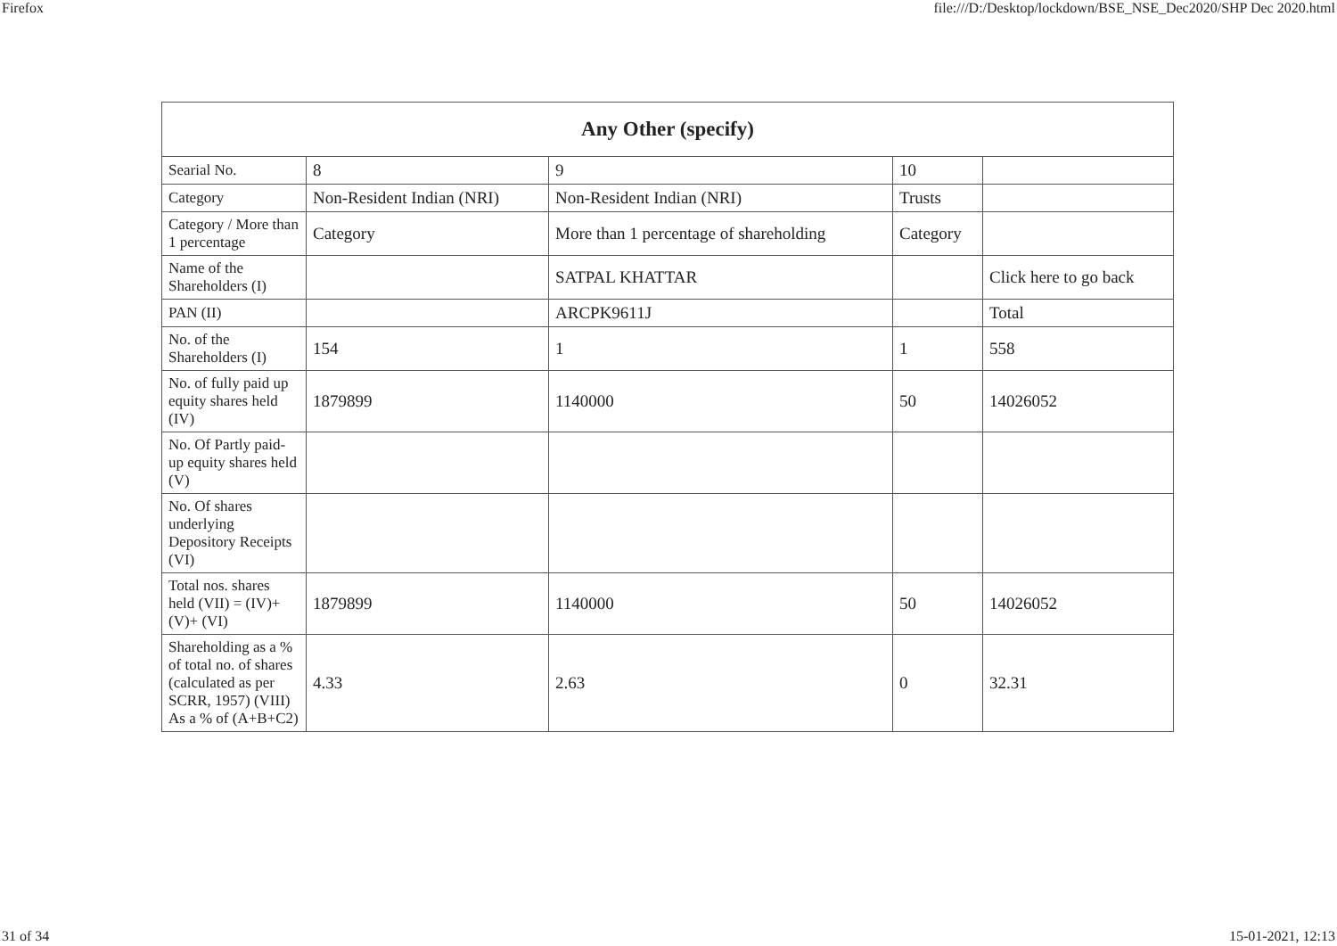Firefox file:///D:/Desktop/lockdown/BSE_NSE_Dec2020/SHP Dec 2020.html
| Any Other (specify) | | | | |
| --- | --- | --- | --- | --- |
| Searial No. | 8 | 9 | 10 | |
| Category | Non-Resident Indian (NRI) | Non-Resident Indian (NRI) | Trusts | |
| Category / More than 1 percentage | Category | More than 1 percentage of shareholding | Category | |
| Name of the Shareholders (I) | | SATPAL KHATTAR | | Click here to go back |
| PAN (II) | | ARCPK9611J | | Total |
| No. of the Shareholders (I) | 154 | 1 | 1 | 558 |
| No. of fully paid up equity shares held (IV) | 1879899 | 1140000 | 50 | 14026052 |
| No. Of Partly paid-up equity shares held (V) | | | | |
| No. Of shares underlying Depository Receipts (VI) | | | | |
| Total nos. shares held (VII) = (IV)+(V)+ (VI) | 1879899 | 1140000 | 50 | 14026052 |
| Shareholding as a % of total no. of shares (calculated as per SCRR, 1957) (VIII) As a % of (A+B+C2) | 4.33 | 2.63 | 0 | 32.31 |
31 of 34 15-01-2021, 12:13